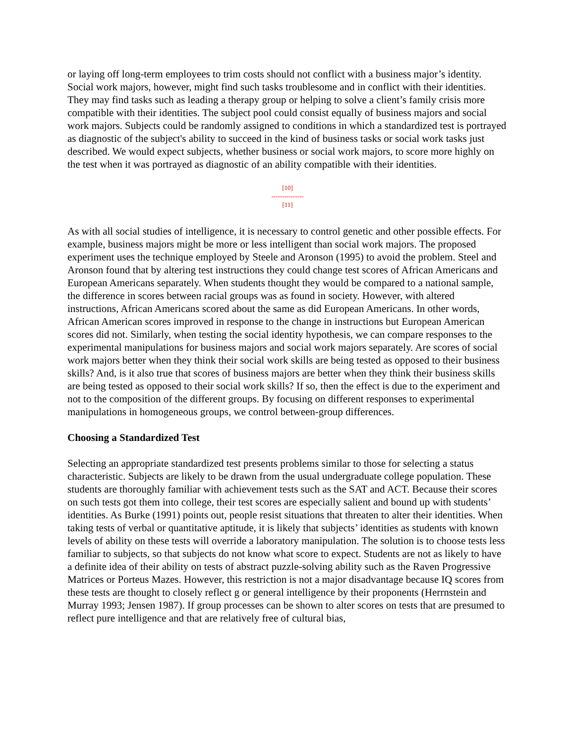or laying off long-term employees to trim costs should not conflict with a business major’s identity. Social work majors, however, might find such tasks troublesome and in conflict with their identities. They may find tasks such as leading a therapy group or helping to solve a client’s family crisis more compatible with their identities. The subject pool could consist equally of business majors and social work majors. Subjects could be randomly assigned to conditions in which a standardized test is portrayed as diagnostic of the subject's ability to succeed in the kind of business tasks or social work tasks just described. We would expect subjects, whether business or social work majors, to score more highly on the test when it was portrayed as diagnostic of an ability compatible with their identities.
[10]
---------------
[11]
As with all social studies of intelligence, it is necessary to control genetic and other possible effects. For example, business majors might be more or less intelligent than social work majors. The proposed experiment uses the technique employed by Steele and Aronson (1995) to avoid the problem. Steel and Aronson found that by altering test instructions they could change test scores of African Americans and European Americans separately. When students thought they would be compared to a national sample, the difference in scores between racial groups was as found in society. However, with altered instructions, African Americans scored about the same as did European Americans. In other words, African American scores improved in response to the change in instructions but European American scores did not. Similarly, when testing the social identity hypothesis, we can compare responses to the experimental manipulations for business majors and social work majors separately. Are scores of social work majors better when they think their social work skills are being tested as opposed to their business skills? And, is it also true that scores of business majors are better when they think their business skills are being tested as opposed to their social work skills? If so, then the effect is due to the experiment and not to the composition of the different groups. By focusing on different responses to experimental manipulations in homogeneous groups, we control between-group differences.
Choosing a Standardized Test
Selecting an appropriate standardized test presents problems similar to those for selecting a status characteristic. Subjects are likely to be drawn from the usual undergraduate college population. These students are thoroughly familiar with achievement tests such as the SAT and ACT. Because their scores on such tests got them into college, their test scores are especially salient and bound up with students’ identities. As Burke (1991) points out, people resist situations that threaten to alter their identities. When taking tests of verbal or quantitative aptitude, it is likely that subjects’ identities as students with known levels of ability on these tests will override a laboratory manipulation. The solution is to choose tests less familiar to subjects, so that subjects do not know what score to expect. Students are not as likely to have a definite idea of their ability on tests of abstract puzzle-solving ability such as the Raven Progressive Matrices or Porteus Mazes. However, this restriction is not a major disadvantage because IQ scores from these tests are thought to closely reflect g or general intelligence by their proponents (Herrnstein and Murray 1993; Jensen 1987). If group processes can be shown to alter scores on tests that are presumed to reflect pure intelligence and that are relatively free of cultural bias,